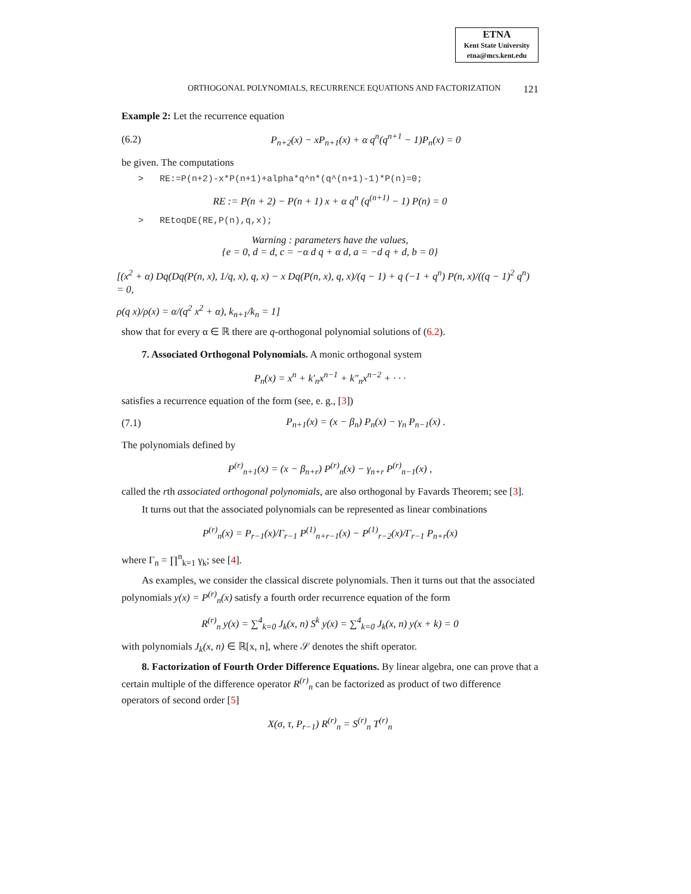ETNA
Kent State University
etna@mcs.kent.edu
ORTHOGONAL POLYNOMIALS, RECURRENCE EQUATIONS AND FACTORIZATION 121
Example 2: Let the recurrence equation
(6.2) P<sub>n+2</sub>(x) − xP<sub>n+1</sub>(x) + α q<sup>n</sup>(q<sup>n+1</sup> − 1)P<sub>n</sub>(x) = 0
be given. The computations
> RE:=P(n+2)-x*P(n+1)+alpha*q^n*(q^(n+1)-1)*P(n)=0;
RE := P(n + 2) − P(n + 1) x + α q<sup>n</sup> (q<sup>(n+1)</sup> − 1) P(n) = 0
> REtoqDE(RE,P(n),q,x);
Warning : parameters have the values,
{e = 0, d = d, c = −α d q + α d, a = −d q + d, b = 0}
[(x<sup>2</sup> + α) Dq(Dq(P(n, x), 1/q, x), q, x) − x Dq(P(n, x), q, x)/(q − 1) + q (−1 + q<sup>n</sup>) P(n, x)/((q − 1)<sup>2</sup> q<sup>n</sup>) = 0,
ρ(q x)/ρ(x) = α/(q<sup>2</sup> x<sup>2</sup> + α), k<sub>n+1</sub>/k<sub>n</sub> = 1]
show that for every α ∈ ℝ there are q-orthogonal polynomial solutions of (6.2).
7. Associated Orthogonal Polynomials. A monic orthogonal system
P<sub>n</sub>(x) = x<sup>n</sup> + k′<sub>n</sub>x<sup>n−1</sup> + k″<sub>n</sub>x<sup>n−2</sup> + · · ·
satisfies a recurrence equation of the form (see, e. g., [3])
(7.1) P<sub>n+1</sub>(x) = (x − β<sub>n</sub>) P<sub>n</sub>(x) − γ<sub>n</sub> P<sub>n−1</sub>(x) .
The polynomials defined by
P<sup>(r)</sup><sub>n+1</sub>(x) = (x − β<sub>n+r</sub>) P<sup>(r)</sup><sub>n</sub>(x) − γ<sub>n+r</sub> P<sup>(r)</sup><sub>n−1</sub>(x) ,
called the rth associated orthogonal polynomials, are also orthogonal by Favards Theorem; see [3].
It turns out that the associated polynomials can be represented as linear combinations
P<sup>(r)</sup><sub>n</sub>(x) = P<sub>r−1</sub>(x)/Γ<sub>r−1</sub> P<sup>(1)</sup><sub>n+r−1</sub>(x) − P<sup>(1)</sup><sub>r−2</sub>(x)/Γ<sub>r−1</sub> P<sub>n+r</sub>(x)
where Γ<sub>n</sub> = ∏<sup>n</sup><sub>k=1</sub> γ<sub>k</sub>; see [4].
As examples, we consider the classical discrete polynomials. Then it turns out that the associated polynomials y(x) = P<sup>(r)</sup><sub>n</sub>(x) satisfy a fourth order recurrence equation of the form
R<sup>(r)</sup><sub>n</sub> y(x) = ∑<sup>4</sup><sub>k=0</sub> J<sub>k</sub>(x, n) S<sup>k</sup> y(x) = ∑<sup>4</sup><sub>k=0</sub> J<sub>k</sub>(x, n) y(x + k) = 0
with polynomials J<sub>k</sub>(x, n) ∈ ℝ[x, n], where 𝒮 denotes the shift operator.
8. Factorization of Fourth Order Difference Equations. By linear algebra, one can prove that a certain multiple of the difference operator R<sup>(r)</sup><sub>n</sub> can be factorized as product of two difference operators of second order [5]
X(σ, τ, P<sub>r−1</sub>) R<sup>(r)</sup><sub>n</sub> = S<sup>(r)</sup><sub>n</sub> T<sup>(r)</sup><sub>n</sub>